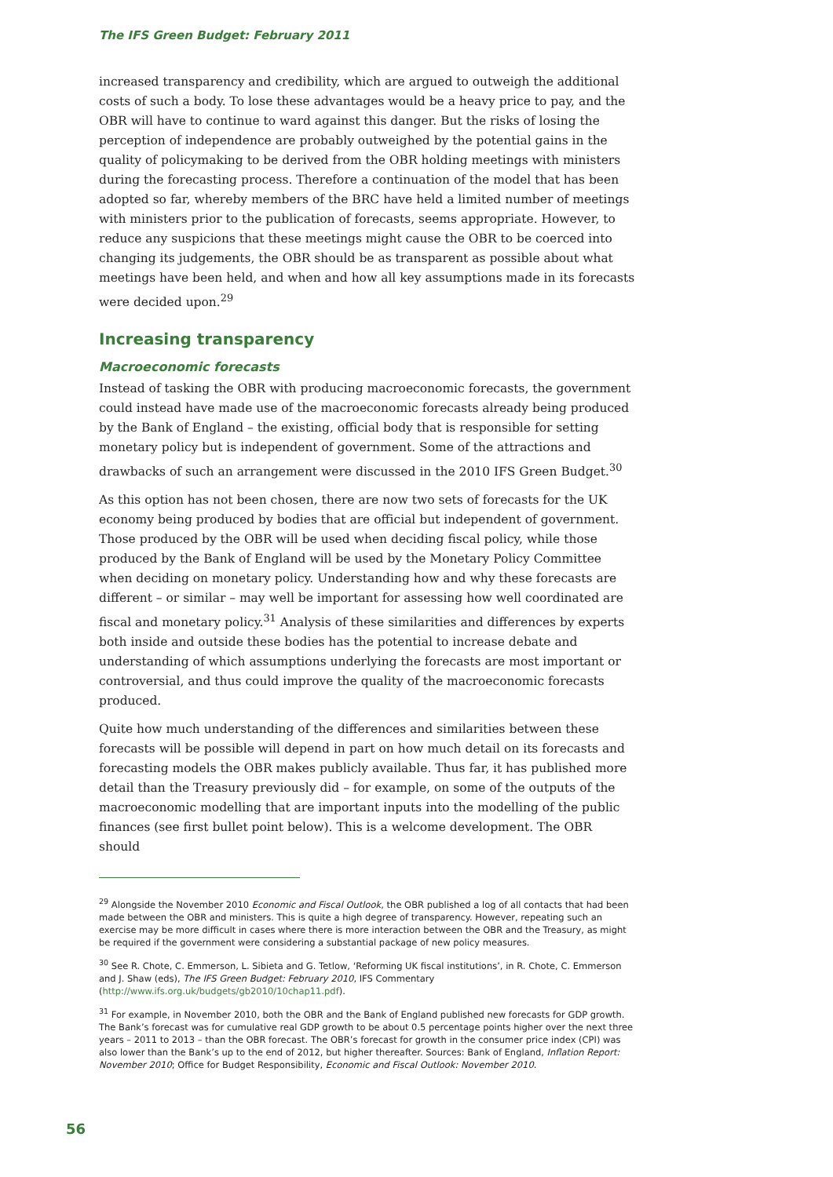The IFS Green Budget: February 2011
increased transparency and credibility, which are argued to outweigh the additional costs of such a body. To lose these advantages would be a heavy price to pay, and the OBR will have to continue to ward against this danger. But the risks of losing the perception of independence are probably outweighed by the potential gains in the quality of policymaking to be derived from the OBR holding meetings with ministers during the forecasting process. Therefore a continuation of the model that has been adopted so far, whereby members of the BRC have held a limited number of meetings with ministers prior to the publication of forecasts, seems appropriate. However, to reduce any suspicions that these meetings might cause the OBR to be coerced into changing its judgements, the OBR should be as transparent as possible about what meetings have been held, and when and how all key assumptions made in its forecasts were decided upon.<sup>29</sup>
Increasing transparency
Macroeconomic forecasts
Instead of tasking the OBR with producing macroeconomic forecasts, the government could instead have made use of the macroeconomic forecasts already being produced by the Bank of England – the existing, official body that is responsible for setting monetary policy but is independent of government. Some of the attractions and drawbacks of such an arrangement were discussed in the 2010 IFS Green Budget.<sup>30</sup>
As this option has not been chosen, there are now two sets of forecasts for the UK economy being produced by bodies that are official but independent of government. Those produced by the OBR will be used when deciding fiscal policy, while those produced by the Bank of England will be used by the Monetary Policy Committee when deciding on monetary policy. Understanding how and why these forecasts are different – or similar – may well be important for assessing how well coordinated are fiscal and monetary policy.<sup>31</sup> Analysis of these similarities and differences by experts both inside and outside these bodies has the potential to increase debate and understanding of which assumptions underlying the forecasts are most important or controversial, and thus could improve the quality of the macroeconomic forecasts produced.
Quite how much understanding of the differences and similarities between these forecasts will be possible will depend in part on how much detail on its forecasts and forecasting models the OBR makes publicly available. Thus far, it has published more detail than the Treasury previously did – for example, on some of the outputs of the macroeconomic modelling that are important inputs into the modelling of the public finances (see first bullet point below). This is a welcome development. The OBR should
<sup>29</sup> Alongside the November 2010 Economic and Fiscal Outlook, the OBR published a log of all contacts that had been made between the OBR and ministers. This is quite a high degree of transparency. However, repeating such an exercise may be more difficult in cases where there is more interaction between the OBR and the Treasury, as might be required if the government were considering a substantial package of new policy measures.
<sup>30</sup> See R. Chote, C. Emmerson, L. Sibieta and G. Tetlow, ‘Reforming UK fiscal institutions’, in R. Chote, C. Emmerson and J. Shaw (eds), The IFS Green Budget: February 2010, IFS Commentary (http://www.ifs.org.uk/budgets/gb2010/10chap11.pdf).
<sup>31</sup> For example, in November 2010, both the OBR and the Bank of England published new forecasts for GDP growth. The Bank’s forecast was for cumulative real GDP growth to be about 0.5 percentage points higher over the next three years – 2011 to 2013 – than the OBR forecast. The OBR’s forecast for growth in the consumer price index (CPI) was also lower than the Bank’s up to the end of 2012, but higher thereafter. Sources: Bank of England, Inflation Report: November 2010; Office for Budget Responsibility, Economic and Fiscal Outlook: November 2010.
56